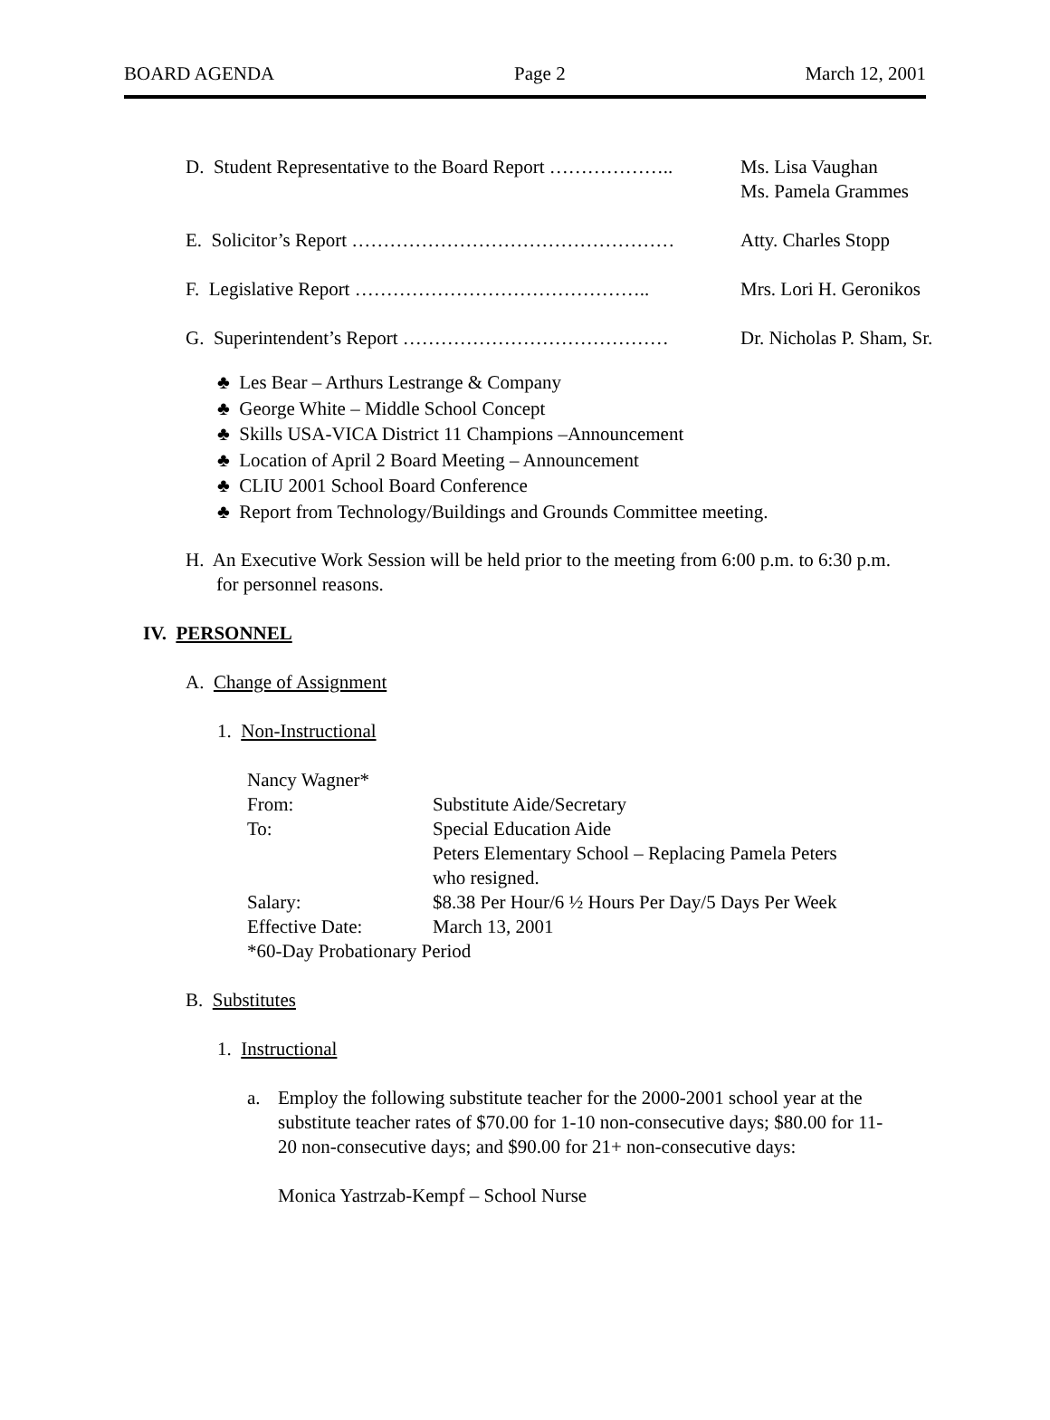BOARD AGENDA Page 2 March 12, 2001
D. Student Representative to the Board Report ………………..
Ms. Lisa Vaughan
Ms. Pamela Grammes
E. Solicitor’s Report …………………………………………… Atty. Charles Stopp
F. Legislative Report ……………………………………….. Mrs. Lori H. Geronikos
G. Superintendent’s Report …………………………………… Dr. Nicholas P. Sham, Sr.
♣ Les Bear – Arthurs Lestrange & Company
♣ George White – Middle School Concept
♣ Skills USA-VICA District 11 Champions –Announcement
♣ Location of April 2 Board Meeting – Announcement
♣ CLIU 2001 School Board Conference
♣ Report from Technology/Buildings and Grounds Committee meeting.
H. An Executive Work Session will be held prior to the meeting from 6:00 p.m. to 6:30 p.m.
for personnel reasons.
IV. PERSONNEL
A. Change of Assignment
1. Non-Instructional
| Nancy Wagner* | |
| From: | Substitute Aide/Secretary |
| To: | Special Education Aide |
| | Peters Elementary School – Replacing Pamela Peters who resigned. |
| Salary: | $8.38 Per Hour/6 ½ Hours Per Day/5 Days Per Week |
| Effective Date: | March 13, 2001 |
| *60-Day Probationary Period | |
B. Substitutes
1. Instructional
a. Employ the following substitute teacher for the 2000-2001 school year at the substitute teacher rates of $70.00 for 1-10 non-consecutive days; $80.00 for 11-20 non-consecutive days; and $90.00 for 21+ non-consecutive days:
Monica Yastrzab-Kempf – School Nurse